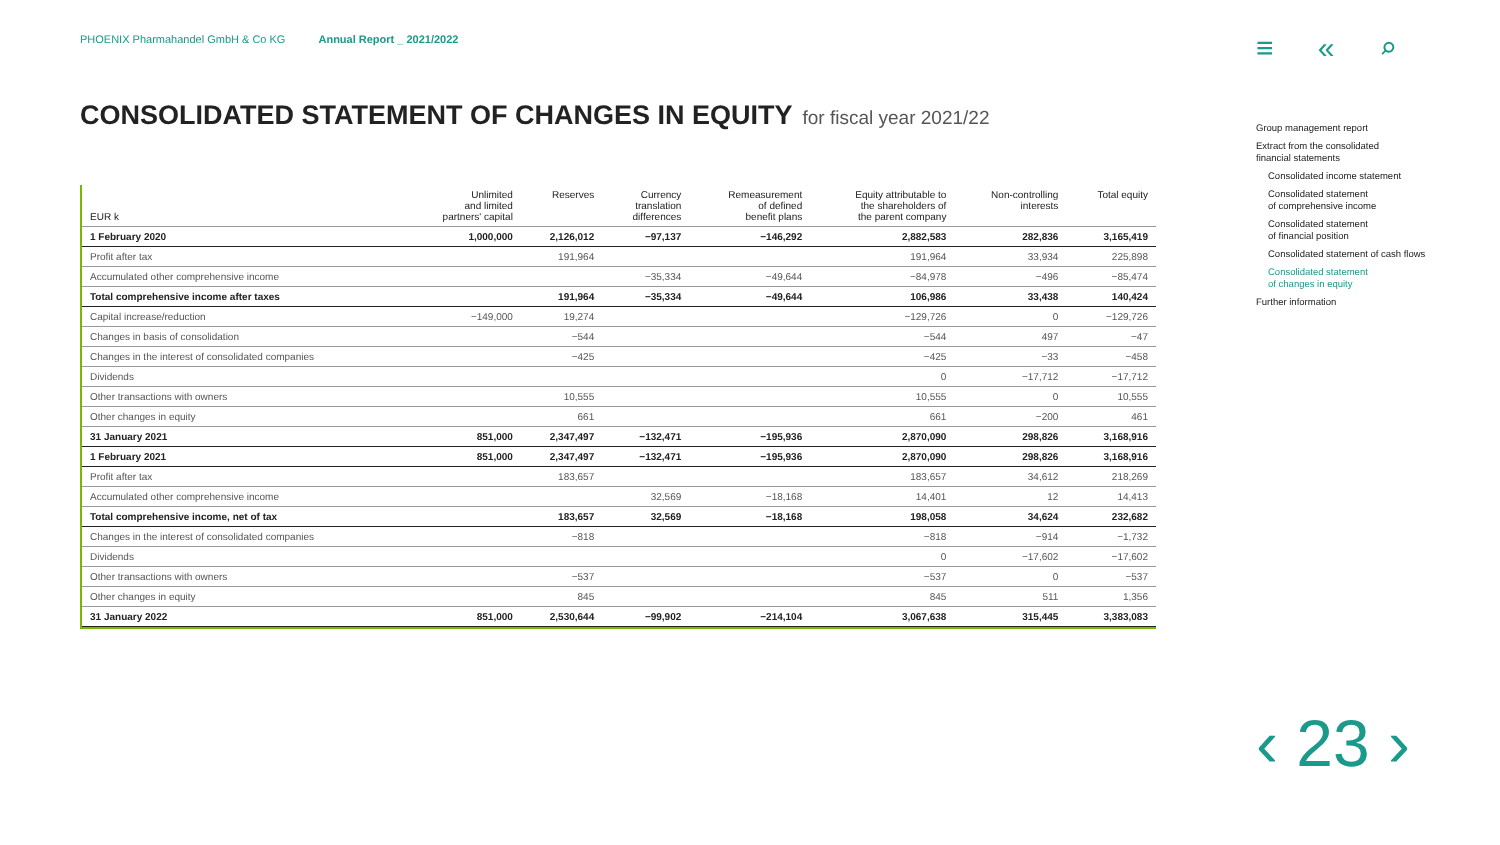PHOENIX Pharmahandel GmbH & Co KG Annual Report _ 2021/2022
≡ « ⌕
CONSOLIDATED STATEMENT OF CHANGES IN EQUITY for fiscal year 2021/22
| EUR k | Unlimited and limited partners' capital | Reserves | Currency translation differences | Remeasurement of defined benefit plans | Equity attributable to the shareholders of the parent company | Non-controlling interests | Total equity |
| --- | --- | --- | --- | --- | --- | --- | --- |
| 1 February 2020 | 1,000,000 | 2,126,012 | −97,137 | −146,292 | 2,882,583 | 282,836 | 3,165,419 |
| Profit after tax | | 191,964 | | | 191,964 | 33,934 | 225,898 |
| Accumulated other comprehensive income | | | −35,334 | −49,644 | −84,978 | −496 | −85,474 |
| Total comprehensive income after taxes | | 191,964 | −35,334 | −49,644 | 106,986 | 33,438 | 140,424 |
| Capital increase/reduction | −149,000 | 19,274 | | | −129,726 | 0 | −129,726 |
| Changes in basis of consolidation | | −544 | | | −544 | 497 | −47 |
| Changes in the interest of consolidated companies | | −425 | | | −425 | −33 | −458 |
| Dividends | | | | | 0 | −17,712 | −17,712 |
| Other transactions with owners | | 10,555 | | | 10,555 | 0 | 10,555 |
| Other changes in equity | | 661 | | | 661 | −200 | 461 |
| 31 January 2021 | 851,000 | 2,347,497 | −132,471 | −195,936 | 2,870,090 | 298,826 | 3,168,916 |
| 1 February 2021 | 851,000 | 2,347,497 | −132,471 | −195,936 | 2,870,090 | 298,826 | 3,168,916 |
| Profit after tax | | 183,657 | | | 183,657 | 34,612 | 218,269 |
| Accumulated other comprehensive income | | | 32,569 | −18,168 | 14,401 | 12 | 14,413 |
| Total comprehensive income, net of tax | | 183,657 | 32,569 | −18,168 | 198,058 | 34,624 | 232,682 |
| Changes in the interest of consolidated companies | | −818 | | | −818 | −914 | −1,732 |
| Dividends | | | | | 0 | −17,602 | −17,602 |
| Other transactions with owners | | −537 | | | −537 | 0 | −537 |
| Other changes in equity | | 845 | | | 845 | 511 | 1,356 |
| 31 January 2022 | 851,000 | 2,530,644 | −99,902 | −214,104 | 3,067,638 | 315,445 | 3,383,083 |
Group management report
Extract from the consolidated
financial statements
Consolidated income statement
Consolidated statement
of comprehensive income
Consolidated statement
of financial position
Consolidated statement of cash flows
Consolidated statement
of changes in equity
Further information
‹ 23 ›